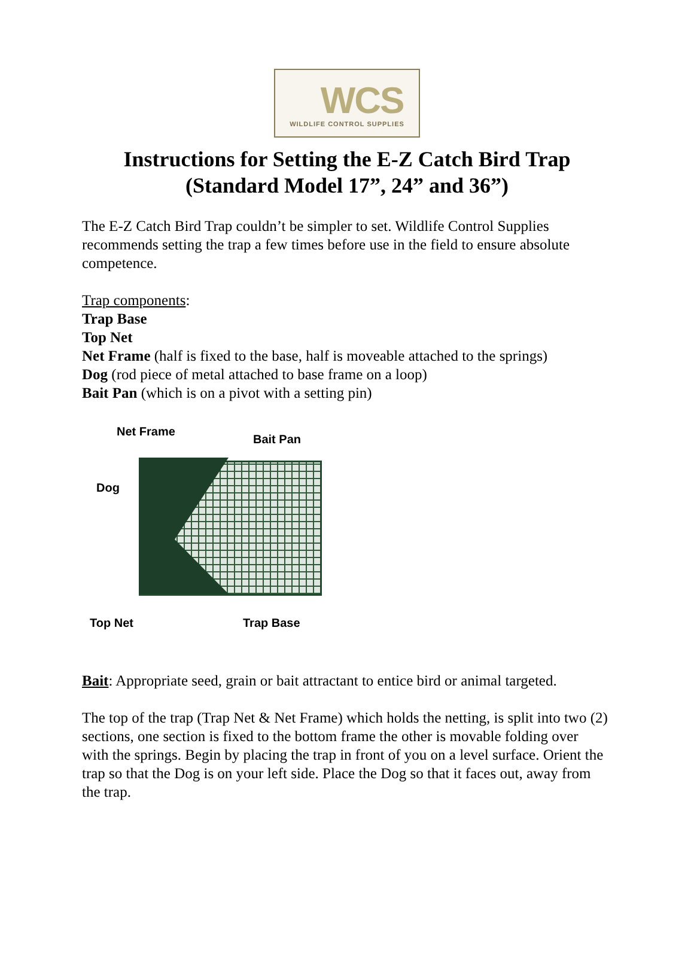WCS
WILDLIFE CONTROL SUPPLIES
Instructions for Setting the E-Z Catch Bird Trap
(Standard Model 17”, 24” and 36”)
The E-Z Catch Bird Trap couldn’t be simpler to set. Wildlife Control Supplies recommends setting the trap a few times before use in the field to ensure absolute competence.
Trap components:
Trap Base
Top Net
Net Frame (half is fixed to the base, half is moveable attached to the springs)
Dog (rod piece of metal attached to base frame on a loop)
Bait Pan (which is on a pivot with a setting pin)
Net Frame
Bait Pan
Dog
Top Net Trap Base
Bait: Appropriate seed, grain or bait attractant to entice bird or animal targeted.
The top of the trap (Trap Net & Net Frame) which holds the netting, is split into two (2) sections, one section is fixed to the bottom frame the other is movable folding over with the springs. Begin by placing the trap in front of you on a level surface. Orient the trap so that the Dog is on your left side. Place the Dog so that it faces out, away from the trap.